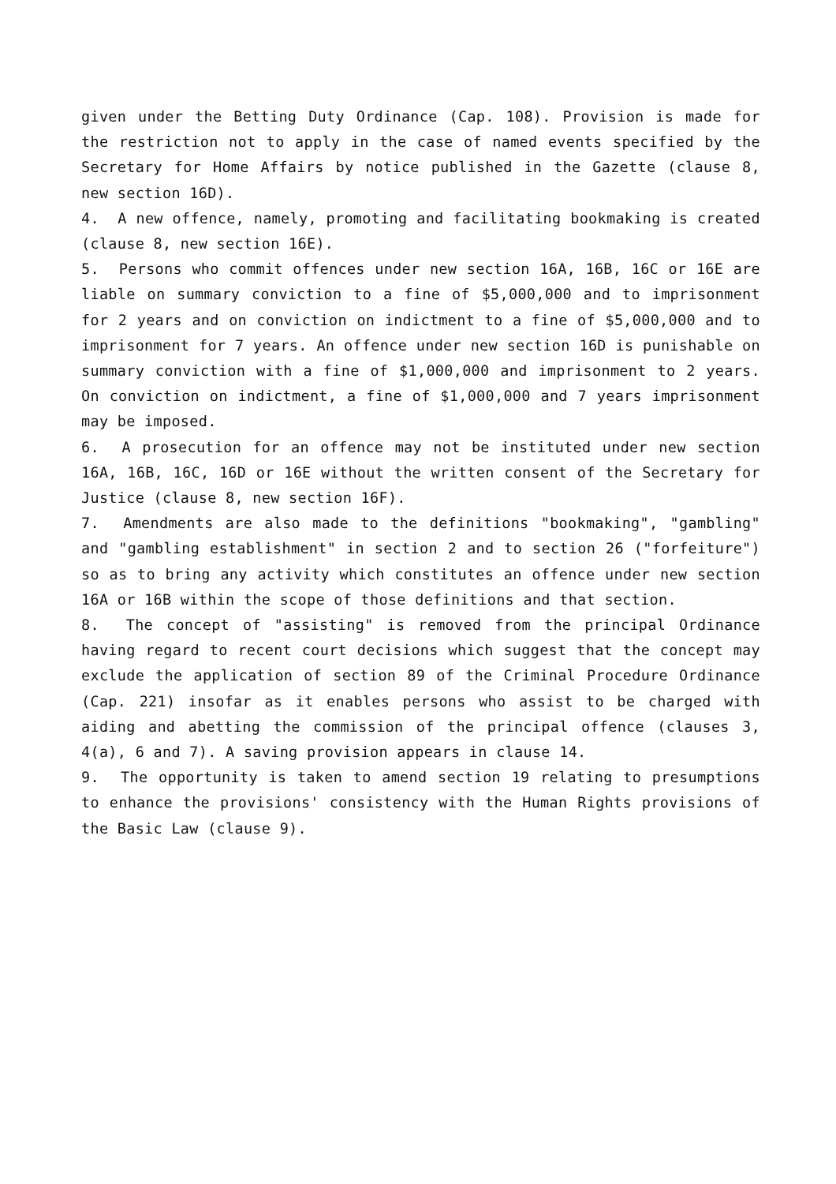given under the Betting Duty Ordinance (Cap. 108). Provision is made for the restriction not to apply in the case of named events specified by the Secretary for Home Affairs by notice published in the Gazette (clause 8, new section 16D).
4. A new offence, namely, promoting and facilitating bookmaking is created (clause 8, new section 16E).
5. Persons who commit offences under new section 16A, 16B, 16C or 16E are liable on summary conviction to a fine of $5,000,000 and to imprisonment for 2 years and on conviction on indictment to a fine of $5,000,000 and to imprisonment for 7 years. An offence under new section 16D is punishable on summary conviction with a fine of $1,000,000 and imprisonment to 2 years. On conviction on indictment, a fine of $1,000,000 and 7 years imprisonment may be imposed.
6. A prosecution for an offence may not be instituted under new section 16A, 16B, 16C, 16D or 16E without the written consent of the Secretary for Justice (clause 8, new section 16F).
7. Amendments are also made to the definitions "bookmaking", "gambling" and "gambling establishment" in section 2 and to section 26 ("forfeiture") so as to bring any activity which constitutes an offence under new section 16A or 16B within the scope of those definitions and that section.
8. The concept of "assisting" is removed from the principal Ordinance having regard to recent court decisions which suggest that the concept may exclude the application of section 89 of the Criminal Procedure Ordinance (Cap. 221) insofar as it enables persons who assist to be charged with aiding and abetting the commission of the principal offence (clauses 3, 4(a), 6 and 7). A saving provision appears in clause 14.
9. The opportunity is taken to amend section 19 relating to presumptions to enhance the provisions' consistency with the Human Rights provisions of the Basic Law (clause 9).